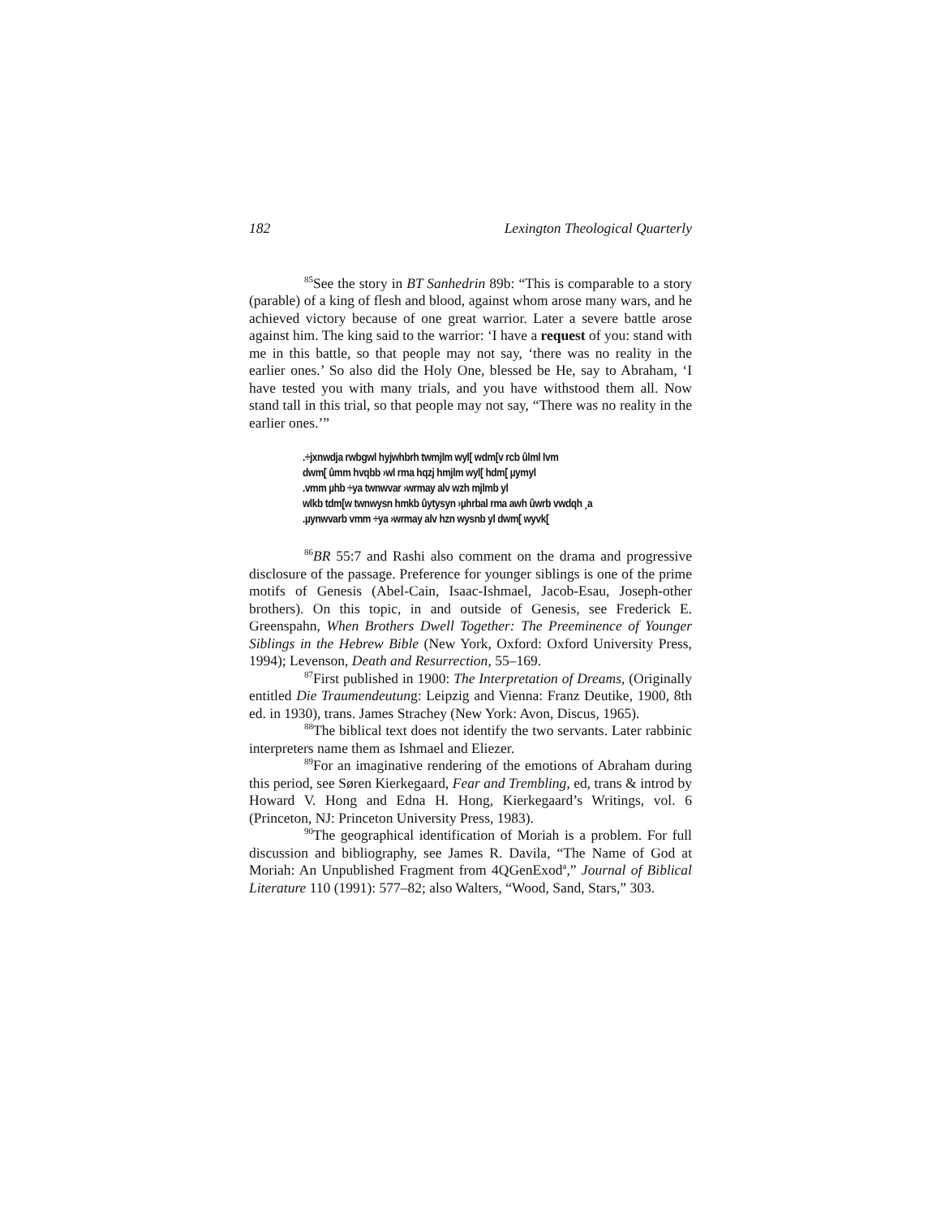182 Lexington Theological Quarterly
<sup>85</sup> See the story in BT Sanhedrin 89b: “This is comparable to a story (parable) of a king of flesh and blood, against whom arose many wars, and he achieved victory because of one great warrior. Later a severe battle arose against him. The king said to the warrior: ‘I have a request of you: stand with me in this battle, so that people may not say, ‘there was no reality in the earlier ones.’ So also did the Holy One, blessed be He, say to Abraham, ‘I have tested you with many trials, and you have withstood them all. Now stand tall in this trial, so that people may not say, “There was no reality in the earlier ones.’”
.÷jxnwdja rwbgwl hyjwhbrh twmjlm wyl[ wdm[v rcb ûlml lvm
dwm[ ûmm hvqbb ›wl rma hqzj hmjlm wyl[ hdm[ µymyl
.vmm µhb ÷ya twnwvar ›wrmay alv wzh mjlmb yl
wlkb tdm[w twnwysn hmkb ûytysyn ›µhrbal rma awh ûwrb vwdqh ¸a
.µynwvarb vmm ÷ya ›wrmay alv hzn wysnb yl dwm[ wyvk[
<sup>86</sup>BR 55:7 and Rashi also comment on the drama and progressive disclosure of the passage. Preference for younger siblings is one of the prime motifs of Genesis (Abel-Cain, Isaac-Ishmael, Jacob-Esau, Joseph-other brothers). On this topic, in and outside of Genesis, see Frederick E. Greenspahn, When Brothers Dwell Together: The Preeminence of Younger Siblings in the Hebrew Bible (New York, Oxford: Oxford University Press, 1994); Levenson, Death and Resurrection, 55–169.
<sup>87</sup> First published in 1900: The Interpretation of Dreams, (Originally entitled Die Traumendeutung: Leipzig and Vienna: Franz Deutike, 1900, 8th ed. in 1930), trans. James Strachey (New York: Avon, Discus, 1965).
<sup>88</sup> The biblical text does not identify the two servants. Later rabbinic interpreters name them as Ishmael and Eliezer.
<sup>89</sup> For an imaginative rendering of the emotions of Abraham during this period, see Søren Kierkegaard, Fear and Trembling, ed, trans & introd by Howard V. Hong and Edna H. Hong, Kierkegaard’s Writings, vol. 6 (Princeton, NJ: Princeton University Press, 1983).
<sup>90</sup> The geographical identification of Moriah is a problem. For full discussion and bibliography, see James R. Davila, “The Name of God at Moriah: An Unpublished Fragment from 4QGenExod<sup>a</sup>,” Journal of Biblical Literature 110 (1991): 577–82; also Walters, “Wood, Sand, Stars,” 303.